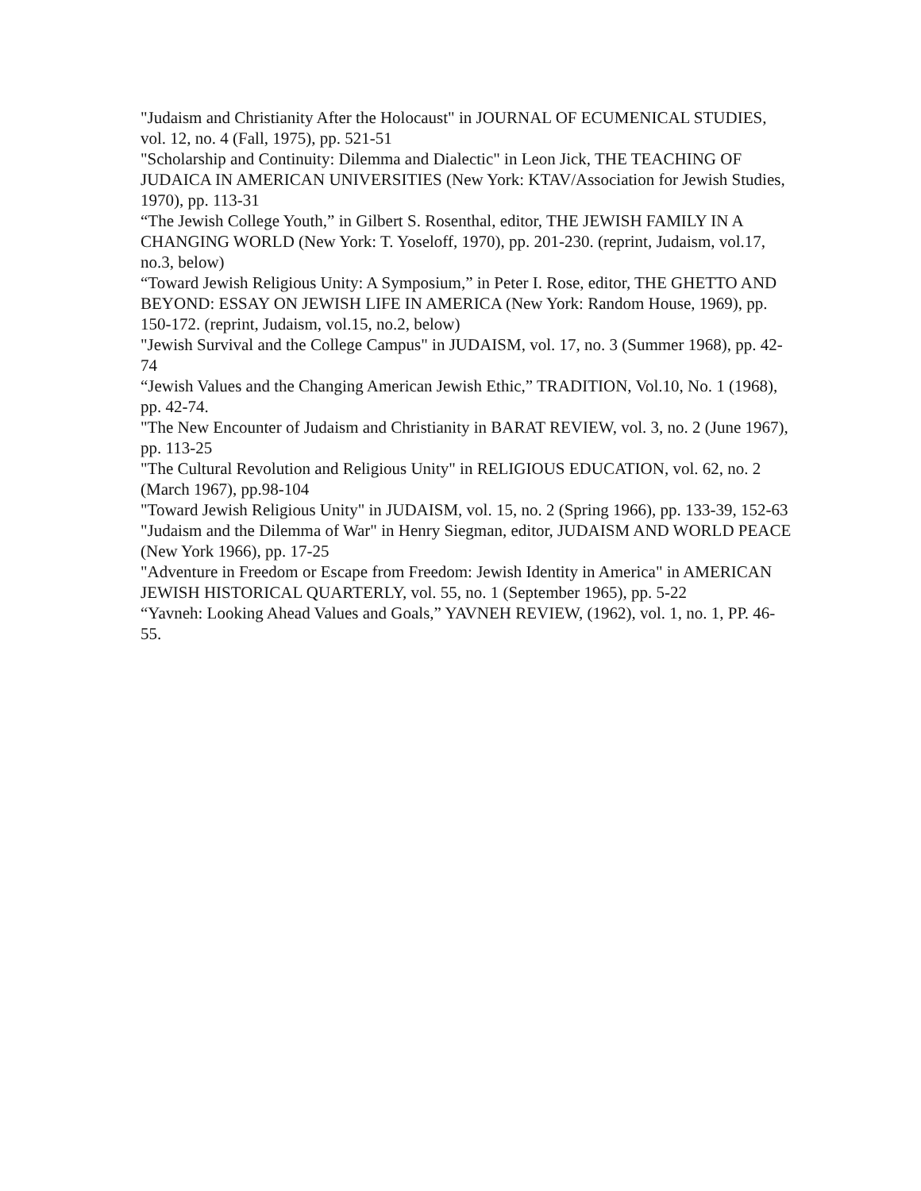"Judaism and Christianity After the Holocaust" in JOURNAL OF ECUMENICAL STUDIES, vol. 12, no. 4 (Fall, 1975), pp. 521-51
"Scholarship and Continuity: Dilemma and Dialectic" in Leon Jick, THE TEACHING OF JUDAICA IN AMERICAN UNIVERSITIES (New York: KTAV/Association for Jewish Studies, 1970), pp. 113-31
“The Jewish College Youth,” in Gilbert S. Rosenthal, editor, THE JEWISH FAMILY IN A CHANGING WORLD (New York: T. Yoseloff, 1970), pp. 201-230. (reprint, Judaism, vol.17, no.3, below)
“Toward Jewish Religious Unity: A Symposium,” in Peter I. Rose, editor, THE GHETTO AND BEYOND: ESSAY ON JEWISH LIFE IN AMERICA (New York: Random House, 1969), pp. 150-172. (reprint, Judaism, vol.15, no.2, below)
"Jewish Survival and the College Campus" in JUDAISM, vol. 17, no. 3 (Summer 1968), pp. 42-74
“Jewish Values and the Changing American Jewish Ethic,” TRADITION, Vol.10, No. 1 (1968), pp. 42-74.
"The New Encounter of Judaism and Christianity in BARAT REVIEW, vol. 3, no. 2 (June 1967), pp. 113-25
"The Cultural Revolution and Religious Unity" in RELIGIOUS EDUCATION, vol. 62, no. 2 (March 1967), pp.98-104
"Toward Jewish Religious Unity" in JUDAISM, vol. 15, no. 2 (Spring 1966), pp. 133-39, 152-63
"Judaism and the Dilemma of War" in Henry Siegman, editor, JUDAISM AND WORLD PEACE (New York 1966), pp. 17-25
"Adventure in Freedom or Escape from Freedom: Jewish Identity in America" in AMERICAN JEWISH HISTORICAL QUARTERLY, vol. 55, no. 1 (September 1965), pp. 5-22
“Yavneh: Looking Ahead Values and Goals,” YAVNEH REVIEW, (1962), vol. 1, no. 1, PP. 46-55.